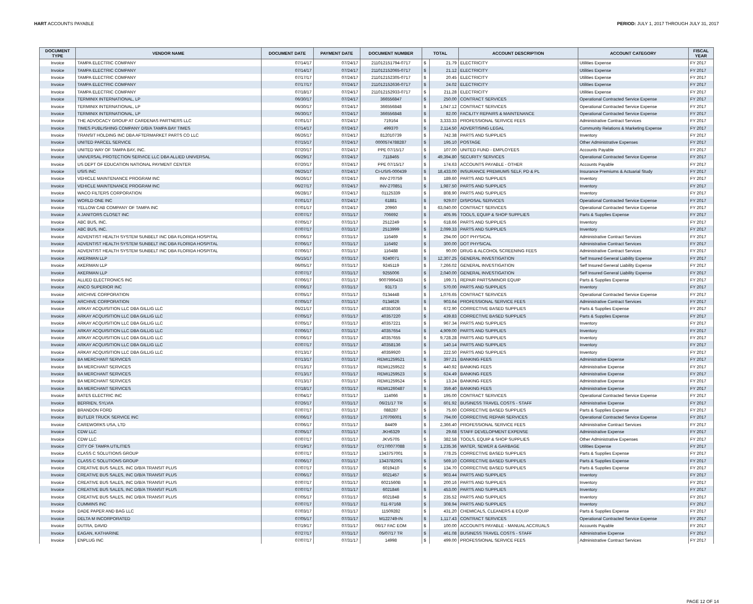HART ACCOUNTS PAYABLE PERIOD: JULY 1, 2017 THROUGH JULY 31, 2017
| DOCUMENT TYPE | VENDOR NAME | DOCUMENT DATE | PAYMENT DATE | DOCUMENT NUMBER | TOTAL | | ACCOUNT DESCRIPTION | ACCOUNT CATEGORY | FISCAL YEAR |
| --- | --- | --- | --- | --- | --- | --- | --- | --- | --- |
| Invoice | TAMPA ELECTRIC COMPANY | 07/14/17 | 07/24/17 | 211012151794-0717 | $ | 21.79 | ELECTRICITY | Utilities Expense | FY 2017 |
| Invoice | TAMPA ELECTRIC COMPANY | 07/14/17 | 07/24/17 | 211012152065-0717 | $ | 21.12 | ELECTRICITY | Utilities Expense | FY 2017 |
| Invoice | TAMPA ELECTRIC COMPANY | 07/17/17 | 07/24/17 | 211012152305-0717 | $ | 20.45 | ELECTRICITY | Utilities Expense | FY 2017 |
| Invoice | TAMPA ELECTRIC COMPANY | 07/17/17 | 07/24/17 | 211012152636-0717 | $ | 24.02 | ELECTRICITY | Utilities Expense | FY 2017 |
| Invoice | TAMPA ELECTRIC COMPANY | 07/18/17 | 07/24/17 | 211012152933-0717 | $ | 211.28 | ELECTRICITY | Utilities Expense | FY 2017 |
| Invoice | TERMINIX INTERNATIONAL, LP | 06/30/17 | 07/24/17 | 366556847 | $ | 250.00 | CONTRACT SERVICES | Operational Contracted Service Expense | FY 2017 |
| Invoice | TERMINIX INTERNATIONAL, LP | 06/30/17 | 07/24/17 | 366556848 | $ | 1,047.12 | CONTRACT SERVICES | Operational Contracted Service Expense | FY 2017 |
| Invoice | TERMINIX INTERNATIONAL, LP | 06/30/17 | 07/24/17 | 366556848 | $ | 82.00 | FACILITY REPAIRS & MAINTENANCE | Operational Contracted Service Expense | FY 2017 |
| Invoice | THE ADVOCACY GROUP AT CARDENAS PARTNERS LLC | 07/01/17 | 07/24/17 | 719164 | $ | 3,333.33 | PROFESSIONAL SERVICE FEES | Administrative Contract Services | FY 2017 |
| Invoice | TIMES PUBLISHING COMPANY D/B/A TAMPA BAY TIMES | 07/14/17 | 07/24/17 | 499370 | $ | 2,114.50 | ADVERTISING LEGAL | Community Relations & Marketing Expense | FY 2017 |
| Invoice | TRANSIT HOLDING INC DBA AFTERMARKET PARTS CO LLC | 06/26/17 | 07/24/17 | 812010739 | $ | 742.38 | PARTS AND SUPPLIES | Inventory | FY 2017 |
| Invoice | UNITED PARCEL SERVICE | 07/15/17 | 07/24/17 | 0000574788287 | $ | 195.10 | POSTAGE | Other Administrative Expenses | FY 2017 |
| Invoice | UNITED WAY OF TAMPA BAY, INC. | 07/20/17 | 07/24/17 | PPE 07/15/17 | $ | 107.00 | UNITED FUND - EMPLOYEES | Accounts Payable | FY 2017 |
| Invoice | UNIVERSAL PROTECTION SERVICE LLC DBA ALLIED UNIVERSAL | 06/29/17 | 07/24/17 | 7118465 | $ | 49,394.80 | SECURITY SERVICES | Operational Contracted Service Expense | FY 2017 |
| Invoice | US DEPT OF EDUCATION NATIONAL PAYMENT CENTER | 07/20/17 | 07/24/17 | PPE 07/15/17 | $ | 174.63 | ACCOUNTS PAYABLE - OTHER | Accounts Payable | FY 2017 |
| Invoice | USIS INC | 06/25/17 | 07/24/17 | CI-USIS-000439 | $ | 18,433.00 | INSURANCE PREMIUMS SELF, PD & PL | Insurance Premiums & Actuarial Study | FY 2017 |
| Invoice | VEHICLE MAINTENANCE PROGRAM INC | 06/26/17 | 07/24/17 | INV-270759 | $ | 189.60 | PARTS AND SUPPLIES | Inventory | FY 2017 |
| Invoice | VEHICLE MAINTENANCE PROGRAM INC | 06/27/17 | 07/24/17 | INV-270851 | $ | 1,987.50 | PARTS AND SUPPLIES | Inventory | FY 2017 |
| Invoice | WACO FILTERS CORPORATION | 06/28/17 | 07/24/17 | 01125339 | $ | 808.90 | PARTS AND SUPPLIES | Inventory | FY 2017 |
| Invoice | WORLD ONE INC | 07/01/17 | 07/24/17 | 61881 | $ | 929.07 | DISPOSAL SERVICES | Operational Contracted Service Expense | FY 2017 |
| Invoice | YELLOW CAB COMPANY OF TAMPA INC | 07/01/17 | 07/24/17 | 20960 | $ | 63,040.00 | CONTRACT SERVICES | Operational Contracted Service Expense | FY 2017 |
| Invoice | A JANITORS CLOSET INC | 07/07/17 | 07/31/17 | 706692 | $ | 405.95 | TOOLS, EQUIP & SHOP SUPPLIES | Parts & Supplies Expense | FY 2017 |
| Invoice | ABC BUS, INC. | 07/05/17 | 07/31/17 | 2512249 | $ | 618.66 | PARTS AND SUPPLIES | Inventory | FY 2017 |
| Invoice | ABC BUS, INC. | 07/07/17 | 07/31/17 | 2513999 | $ | 2,099.33 | PARTS AND SUPPLIES | Inventory | FY 2017 |
| Invoice | ADVENTIST HEALTH SYSTEM SUNBELT INC DBA FLORIDA HOSPITAL | 07/06/17 | 07/31/17 | 116469 | $ | 294.00 | DOT PHYSICAL | Administrative Contract Services | FY 2017 |
| Invoice | ADVENTIST HEALTH SYSTEM SUNBELT INC DBA FLORIDA HOSPITAL | 07/06/17 | 07/31/17 | 116492 | $ | 300.00 | DOT PHYSICAL | Administrative Contract Services | FY 2017 |
| Invoice | ADVENTIST HEALTH SYSTEM SUNBELT INC DBA FLORIDA HOSPITAL | 07/06/17 | 07/31/17 | 116488 | $ | 90.00 | DRUG & ALCOHOL SCREENING FEES | Administrative Contract Services | FY 2017 |
| Invoice | AKERMAN LLP | 05/15/17 | 07/31/17 | 9240071 | $ | 12,307.25 | GENERAL INVESTIGATION | Self Insured General Liability Expense | FY 2017 |
| Invoice | AKERMAN LLP | 06/05/17 | 07/31/17 | 9245119 | $ | 7,266.02 | GENERAL INVESTIGATION | Self Insured General Liability Expense | FY 2017 |
| Invoice | AKERMAN LLP | 07/07/17 | 07/31/17 | 9255006 | $ | 2,040.00 | GENERAL INVESTIGATION | Self Insured General Liability Expense | FY 2017 |
| Invoice | ALLIED ELECTRONICS INC | 07/06/17 | 07/31/17 | 9007996433 | $ | 199.71 | REPAIR PARTS/MINOR EQUIP | Parts & Supplies Expense | FY 2017 |
| Invoice | ANCO SUPERIOR INC | 07/06/17 | 07/31/17 | 93173 | $ | 570.00 | PARTS AND SUPPLIES | Inventory | FY 2017 |
| Invoice | ARCHIVE CORPORATION | 07/05/17 | 07/31/17 | 0134448 | $ | 1,076.65 | CONTRACT SERVICES | Operational Contracted Service Expense | FY 2017 |
| Invoice | ARCHIVE CORPORATION | 07/05/17 | 07/31/17 | 0134626 | $ | 903.64 | PROFESSIONAL SERVICE FEES | Administrative Contract Services | FY 2017 |
| Invoice | ARKAY ACQUISITION LLC DBA GILLIG LLC | 06/21/17 | 07/31/17 | 40353036 | $ | 672.90 | CORRECTIVE BASED SUPPLIES | Parts & Supplies Expense | FY 2017 |
| Invoice | ARKAY ACQUISITION LLC DBA GILLIG LLC | 07/05/17 | 07/31/17 | 40357220 | $ | 439.83 | CORRECTIVE BASED SUPPLIES | Parts & Supplies Expense | FY 2017 |
| Invoice | ARKAY ACQUISITION LLC DBA GILLIG LLC | 07/05/17 | 07/31/17 | 40357221 | $ | 967.34 | PARTS AND SUPPLIES | Inventory | FY 2017 |
| Invoice | ARKAY ACQUISITION LLC DBA GILLIG LLC | 07/06/17 | 07/31/17 | 40357654 | $ | 4,909.00 | PARTS AND SUPPLIES | Inventory | FY 2017 |
| Invoice | ARKAY ACQUISITION LLC DBA GILLIG LLC | 07/06/17 | 07/31/17 | 40357655 | $ | 9,728.28 | PARTS AND SUPPLIES | Inventory | FY 2017 |
| Invoice | ARKAY ACQUISITION LLC DBA GILLIG LLC | 07/07/17 | 07/31/17 | 40358136 | $ | 140.14 | PARTS AND SUPPLIES | Inventory | FY 2017 |
| Invoice | ARKAY ACQUISITION LLC DBA GILLIG LLC | 07/13/17 | 07/31/17 | 40359920 | $ | 222.50 | PARTS AND SUPPLIES | Inventory | FY 2017 |
| Invoice | BA MERCHANT SERVICES | 07/13/17 | 07/31/17 | REMI1259521 | $ | 397.21 | BANKING FEES | Administrative Expense | FY 2017 |
| Invoice | BA MERCHANT SERVICES | 07/13/17 | 07/31/17 | REMI1259522 | $ | 440.92 | BANKING FEES | Administrative Expense | FY 2017 |
| Invoice | BA MERCHANT SERVICES | 07/13/17 | 07/31/17 | REMI1259523 | $ | 624.49 | BANKING FEES | Administrative Expense | FY 2017 |
| Invoice | BA MERCHANT SERVICES | 07/13/17 | 07/31/17 | REMI1259524 | $ | 13.24 | BANKING FEES | Administrative Expense | FY 2017 |
| Invoice | BA MERCHANT SERVICES | 07/18/17 | 07/31/17 | REMI1260487 | $ | 359.40 | BANKING FEES | Administrative Expense | FY 2017 |
| Invoice | BATES ELECTRIC INC | 07/04/17 | 07/31/17 | 114066 | $ | 195.00 | CONTRACT SERVICES | Operational Contracted Service Expense | FY 2017 |
| Invoice | BERRIEN, SYLVIA | 07/26/17 | 07/31/17 | 06/21/17 TR | $ | 601.92 | BUSINESS TRAVEL COSTS - STAFF | Administrative Expense | FY 2017 |
| Invoice | BRANDON FORD | 07/07/17 | 07/31/17 | 088287 | $ | 75.60 | CORRECTIVE BASED SUPPLIES | Parts & Supplies Expense | FY 2017 |
| Invoice | BUTLER TRUCK SERVICE INC | 07/06/17 | 07/31/17 | 170706001 | $ | 794.00 | CORRECTIVE REPAIR SERVICES | Operational Contracted Service Expense | FY 2017 |
| Invoice | CAREWORKS USA, LTD | 07/06/17 | 07/31/17 | 84409 | $ | 2,366.40 | PROFESSIONAL SERVICE FEES | Administrative Contract Services | FY 2017 |
| Invoice | CDW LLC | 07/05/17 | 07/31/17 | JKH6329 | $ | 29.68 | STAFF DEVELOPMENT EXPENSE | Administrative Expense | FY 2017 |
| Invoice | CDW LLC | 07/07/17 | 07/31/17 | JKV5705 | $ | 382.58 | TOOLS, EQUIP & SHOP SUPPLIES | Other Administrative Expenses | FY 2017 |
| Invoice | CITY OF TAMPA UTILITIES | 07/19/17 | 07/31/17 | 0717/0077088 | $ | 1,235.36 | WATER, SEWER & GARBAGE | Utilities Expense | FY 2017 |
| Invoice | CLASS C SOLUTIONS GROUP | 07/07/17 | 07/31/17 | 1343757001 | $ | 778.25 | CORRECTIVE BASED SUPPLIES | Parts & Supplies Expense | FY 2017 |
| Invoice | CLASS C SOLUTIONS GROUP | 07/06/17 | 07/31/17 | 1343782001 | $ | 569.10 | CORRECTIVE BASED SUPPLIES | Parts & Supplies Expense | FY 2017 |
| Invoice | CREATIVE BUS SALES, INC D/B/A TRANSIT PLUS | 07/07/17 | 07/31/17 | 6019410 | $ | 134.70 | CORRECTIVE BASED SUPPLIES | Parts & Supplies Expense | FY 2017 |
| Invoice | CREATIVE BUS SALES, INC D/B/A TRANSIT PLUS | 07/06/17 | 07/31/17 | 6021457 | $ | 903.44 | PARTS AND SUPPLIES | Inventory | FY 2017 |
| Invoice | CREATIVE BUS SALES, INC D/B/A TRANSIT PLUS | 07/07/17 | 07/31/17 | 6021560B | $ | 200.16 | PARTS AND SUPPLIES | Inventory | FY 2017 |
| Invoice | CREATIVE BUS SALES, INC D/B/A TRANSIT PLUS | 07/07/17 | 07/31/17 | 6021846 | $ | 453.00 | PARTS AND SUPPLIES | Inventory | FY 2017 |
| Invoice | CREATIVE BUS SALES, INC D/B/A TRANSIT PLUS | 07/05/17 | 07/31/17 | 6021848 | $ | 235.52 | PARTS AND SUPPLIES | Inventory | FY 2017 |
| Invoice | CUMMINS INC | 07/07/17 | 07/31/17 | 011-97168 | $ | 308.94 | PARTS AND SUPPLIES | Inventory | FY 2017 |
| Invoice | DADE PAPER AND BAG LLC | 07/03/17 | 07/31/17 | 11509282 | $ | 431.20 | CHEMICALS, CLEANERS & EQUIP | Parts & Supplies Expense | FY 2017 |
| Invoice | DELTA M INCORPORATED | 07/05/17 | 07/31/17 | M122749-IN | $ | 1,117.43 | CONTRACT SERVICES | Operational Contracted Service Expense | FY 2017 |
| Invoice | DUTRA, DAVID | 07/19/17 | 07/31/17 | 06/17 FAC EOM | $ | 100.00 | ACCOUNTS PAYABLE - MANUAL ACCRUALS | Accounts Payable | FY 2017 |
| Invoice | EAGAN, KATHARINE | 07/27/17 | 07/31/17 | 05/07/17 TR | $ | 461.08 | BUSINESS TRAVEL COSTS - STAFF | Administrative Expense | FY 2017 |
| Invoice | ENPLUG INC | 07/07/17 | 07/31/17 | 14998 | $ | 499.00 | PROFESSIONAL SERVICE FEES | Administrative Contract Services | FY 2017 |
PAGE 12 OF 14